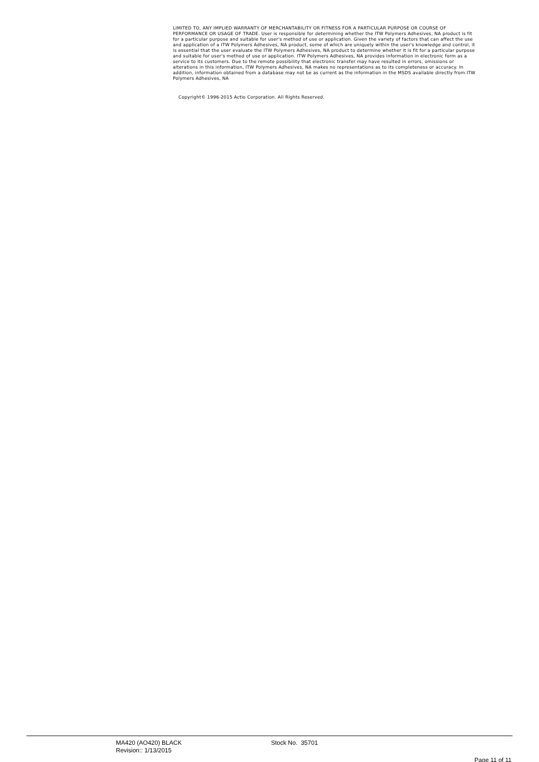LIMITED TO, ANY IMPLIED WARRANTY OF MERCHANTABILITY OR FITNESS FOR A PARTICULAR PURPOSE OR COURSE OF PERFORMANCE OR USAGE OF TRADE. User is responsible for determining whether the ITW Polymers Adhesives, NA product is fit for a particular purpose and suitable for user's method of use or application. Given the variety of factors that can affect the use and application of a ITW Polymers Adhesives, NA product, some of which are uniquely within the user's knowledge and control, it is essential that the user evaluate the ITW Polymers Adhesives, NA product to determine whether it is fit for a particular purpose and suitable for user's method of use or application. ITW Polymers Adhesives, NA provides information in electronic form as a service to its customers. Due to the remote possibility that electronic transfer may have resulted in errors, omissions or alterations in this information, ITW Polymers Adhesives, NA makes no representations as to its completeness or accuracy. In addition, information obtained from a database may not be as current as the information in the MSDS available directly from ITW Polymers Adhesives, NA
Copyright© 1996-2015 Actio Corporation. All Rights Reserved.
MA420 (AO420) BLACK
Revision:: 1/13/2015
Stock No. 35701
Page 11 of 11